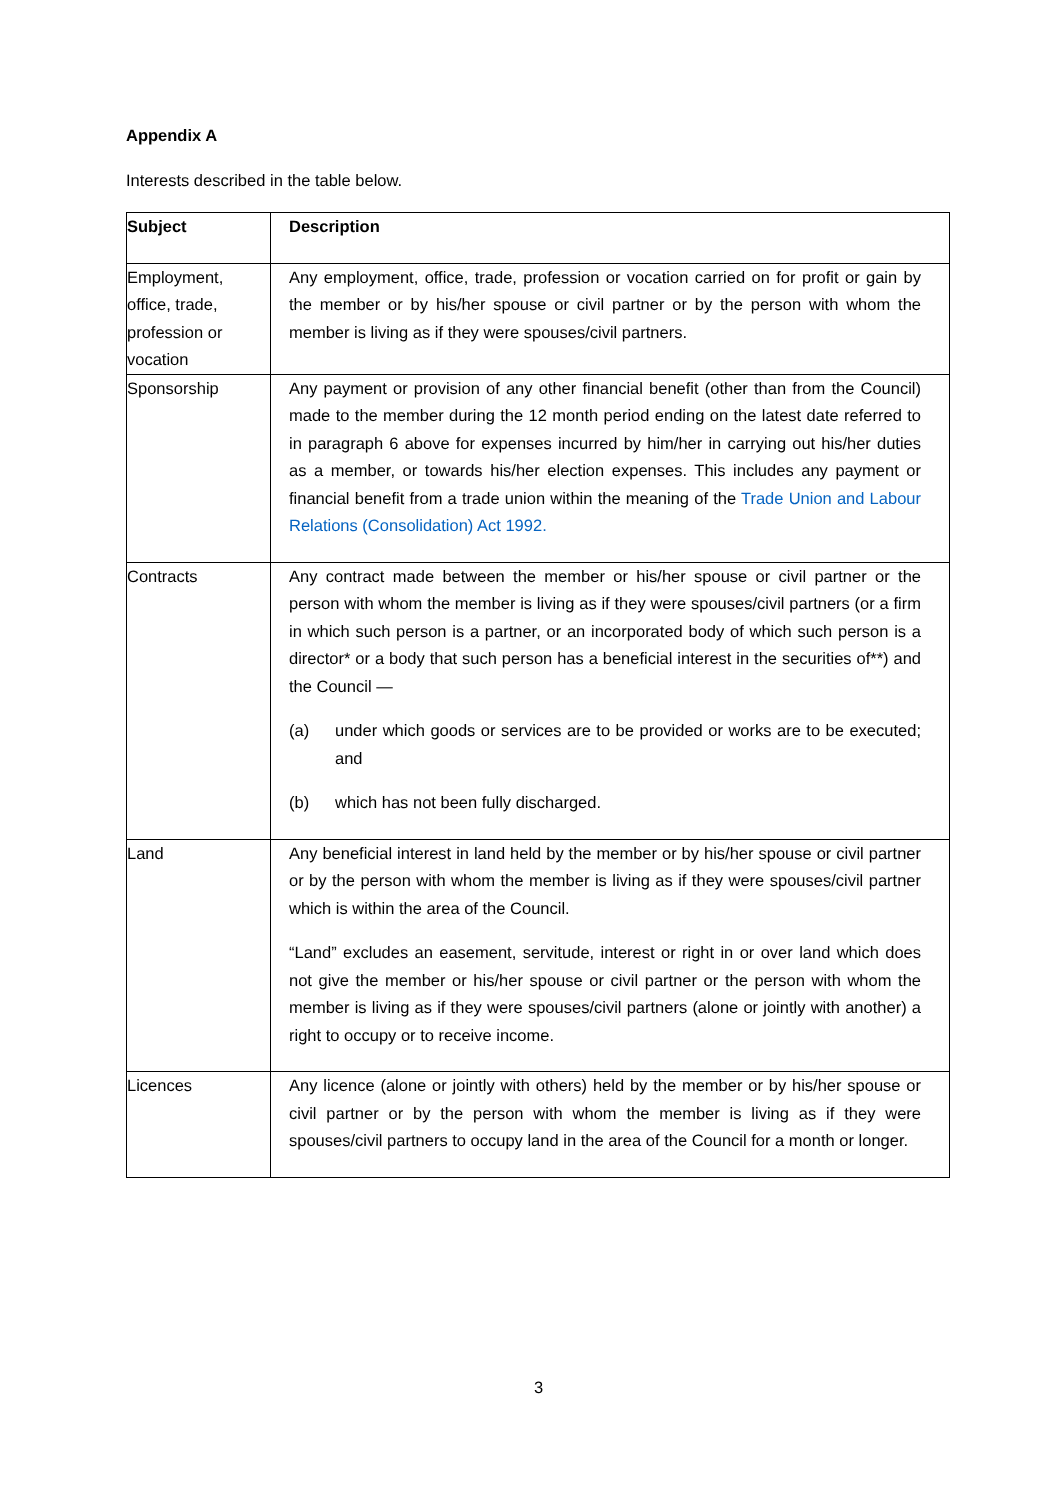Appendix A
Interests described in the table below.
| Subject | Description |
| --- | --- |
| Employment, office, trade, profession or vocation | Any employment, office, trade, profession or vocation carried on for profit or gain by the member or by his/her spouse or civil partner or by the person with whom the member is living as if they were spouses/civil partners. |
| Sponsorship | Any payment or provision of any other financial benefit (other than from the Council) made to the member during the 12 month period ending on the latest date referred to in paragraph 6 above for expenses incurred by him/her in carrying out his/her duties as a member, or towards his/her election expenses. This includes any payment or financial benefit from a trade union within the meaning of the Trade Union and Labour Relations (Consolidation) Act 1992. |
| Contracts | Any contract made between the member or his/her spouse or civil partner or the person with whom the member is living as if they were spouses/civil partners (or a firm in which such person is a partner, or an incorporated body of which such person is a director* or a body that such person has a beneficial interest in the securities of**) and the Council — (a) under which goods or services are to be provided or works are to be executed; and (b) which has not been fully discharged. |
| Land | Any beneficial interest in land held by the member or by his/her spouse or civil partner or by the person with whom the member is living as if they were spouses/civil partner which is within the area of the Council. “Land” excludes an easement, servitude, interest or right in or over land which does not give the member or his/her spouse or civil partner or the person with whom the member is living as if they were spouses/civil partners (alone or jointly with another) a right to occupy or to receive income. |
| Licences | Any licence (alone or jointly with others) held by the member or by his/her spouse or civil partner or by the person with whom the member is living as if they were spouses/civil partners to occupy land in the area of the Council for a month or longer. |
3